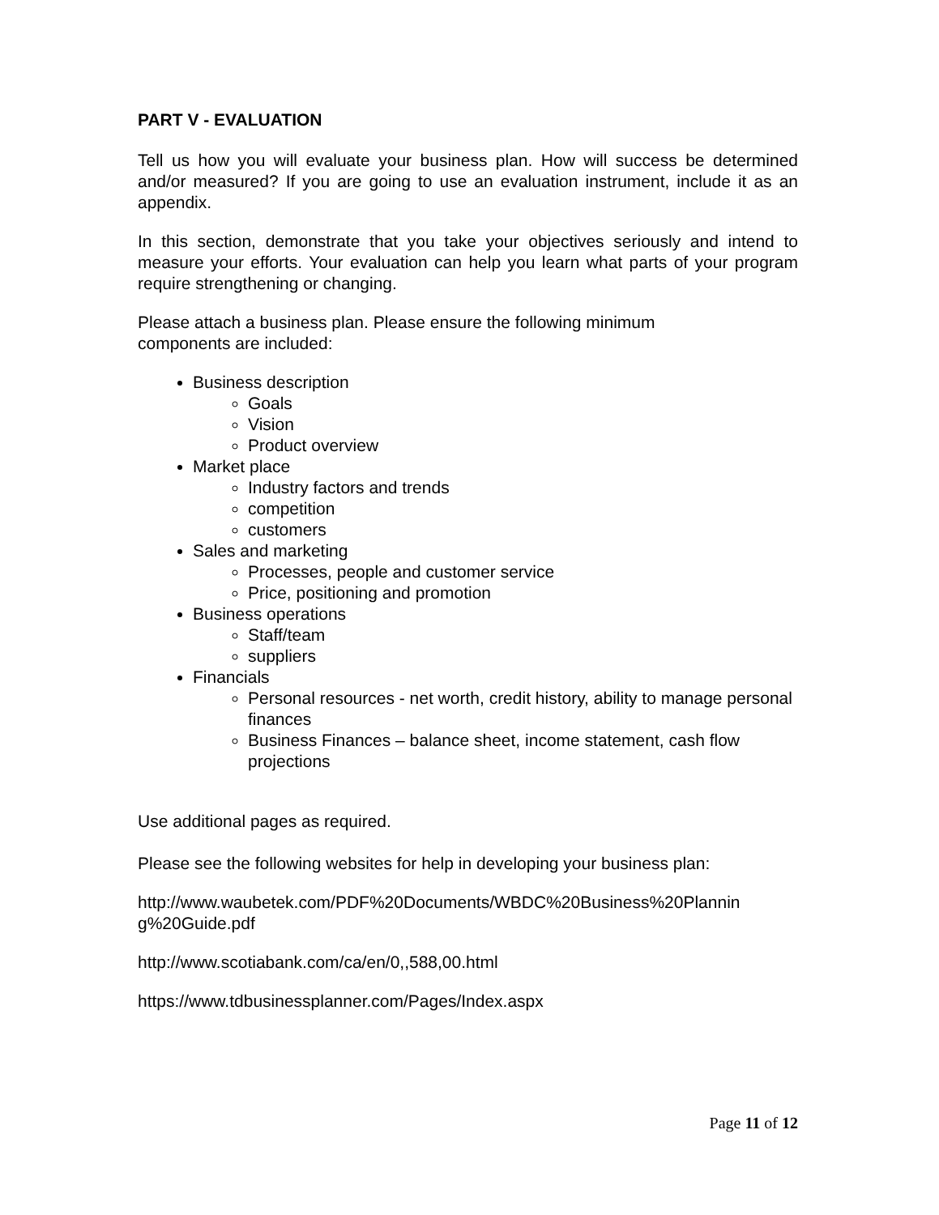PART V - EVALUATION
Tell us how you will evaluate your business plan. How will success be determined and/or measured? If you are going to use an evaluation instrument, include it as an appendix.
In this section, demonstrate that you take your objectives seriously and intend to measure your efforts. Your evaluation can help you learn what parts of your program require strengthening or changing.
Please attach a business plan. Please ensure the following minimum
components are included:
Business description
Goals
Vision
Product overview
Market place
Industry factors and trends
competition
customers
Sales and marketing
Processes, people and customer service
Price, positioning and promotion
Business operations
Staff/team
suppliers
Financials
Personal resources - net worth, credit history, ability to manage personal finances
Business Finances – balance sheet, income statement, cash flow projections
Use additional pages as required.
Please see the following websites for help in developing your business plan:
http://www.waubetek.com/PDF%20Documents/WBDC%20Business%20Plannin g%20Guide.pdf
http://www.scotiabank.com/ca/en/0,,588,00.html
https://www.tdbusinessplanner.com/Pages/Index.aspx
Page 11 of 12